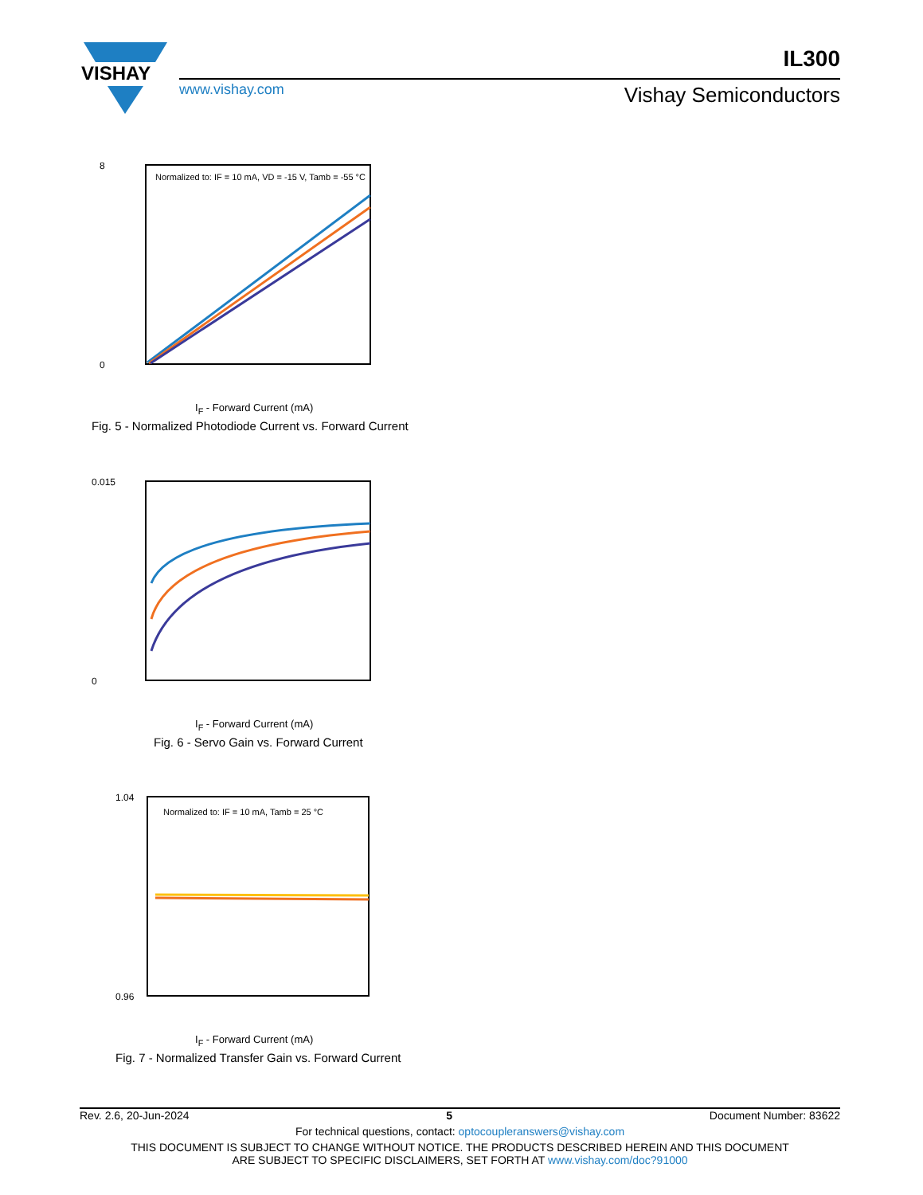VISHAY
www.vishay.com
IL300
Vishay Semiconductors
Normalized to: IF = 10 mA, VD = -15 V, Tamb = -55 °C
0
8
I<sub>F</sub> - Forward Current (mA)
Fig. 5 - Normalized Photodiode Current vs. Forward Current
0.015
0
I<sub>F</sub> - Forward Current (mA)
Fig. 6 - Servo Gain vs. Forward Current
Normalized to: IF = 10 mA, Tamb = 25 °C
1.04
0.96
I<sub>F</sub> - Forward Current (mA)
Fig. 7 - Normalized Transfer Gain vs. Forward Current
Rev. 2.6, 20-Jun-2024 5 Document Number: 83622
For technical questions, contact: optocoupleranswers@vishay.com
THIS DOCUMENT IS SUBJECT TO CHANGE WITHOUT NOTICE. THE PRODUCTS DESCRIBED HEREIN AND THIS DOCUMENT
ARE SUBJECT TO SPECIFIC DISCLAIMERS, SET FORTH AT www.vishay.com/doc?91000